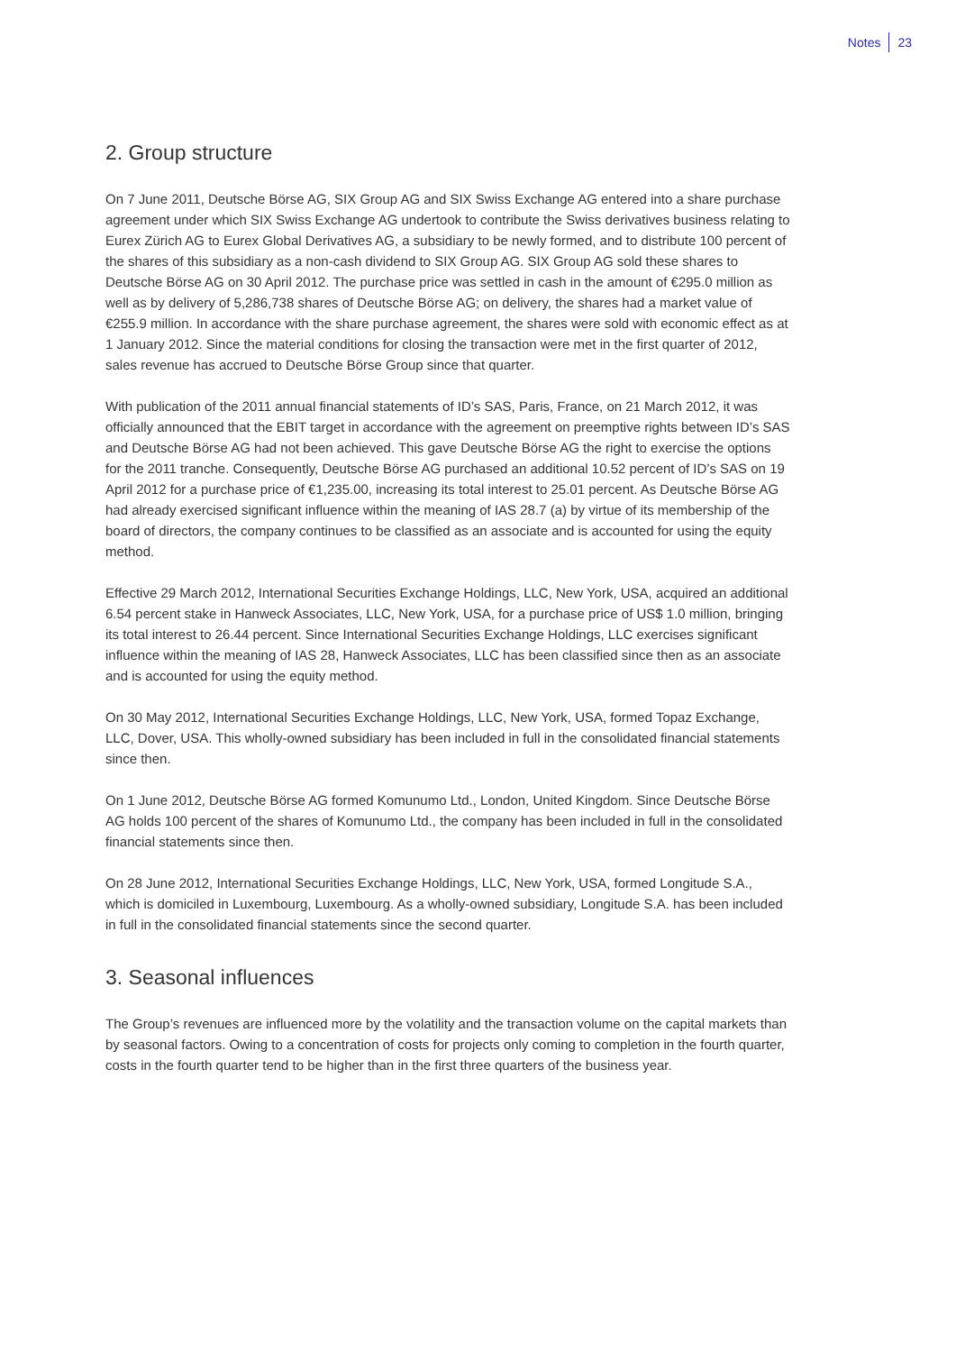Notes 23
2. Group structure
On 7 June 2011, Deutsche Börse AG, SIX Group AG and SIX Swiss Exchange AG entered into a share purchase agreement under which SIX Swiss Exchange AG undertook to contribute the Swiss derivatives business relating to Eurex Zürich AG to Eurex Global Derivatives AG, a subsidiary to be newly formed, and to distribute 100 percent of the shares of this subsidiary as a non-cash dividend to SIX Group AG. SIX Group AG sold these shares to Deutsche Börse AG on 30 April 2012. The purchase price was settled in cash in the amount of €295.0 million as well as by delivery of 5,286,738 shares of Deutsche Börse AG; on delivery, the shares had a market value of €255.9 million. In accordance with the share purchase agreement, the shares were sold with economic effect as at 1 January 2012. Since the material conditions for closing the transaction were met in the first quarter of 2012, sales revenue has accrued to Deutsche Börse Group since that quarter.
With publication of the 2011 annual financial statements of ID’s SAS, Paris, France, on 21 March 2012, it was officially announced that the EBIT target in accordance with the agreement on preemptive rights between ID’s SAS and Deutsche Börse AG had not been achieved. This gave Deutsche Börse AG the right to exercise the options for the 2011 tranche. Consequently, Deutsche Börse AG purchased an additional 10.52 percent of ID’s SAS on 19 April 2012 for a purchase price of €1,235.00, increasing its total interest to 25.01 percent. As Deutsche Börse AG had already exercised significant influence within the meaning of IAS 28.7 (a) by virtue of its membership of the board of directors, the company continues to be classified as an associate and is accounted for using the equity method.
Effective 29 March 2012, International Securities Exchange Holdings, LLC, New York, USA, acquired an additional 6.54 percent stake in Hanweck Associates, LLC, New York, USA, for a purchase price of US$ 1.0 million, bringing its total interest to 26.44 percent. Since International Securities Exchange Holdings, LLC exercises significant influence within the meaning of IAS 28, Hanweck Associates, LLC has been classified since then as an associate and is accounted for using the equity method.
On 30 May 2012, International Securities Exchange Holdings, LLC, New York, USA, formed Topaz Exchange, LLC, Dover, USA. This wholly-owned subsidiary has been included in full in the consolidated financial statements since then.
On 1 June 2012, Deutsche Börse AG formed Komunumo Ltd., London, United Kingdom. Since Deutsche Börse AG holds 100 percent of the shares of Komunumo Ltd., the company has been included in full in the consolidated financial statements since then.
On 28 June 2012, International Securities Exchange Holdings, LLC, New York, USA, formed Longitude S.A., which is domiciled in Luxembourg, Luxembourg. As a wholly-owned subsidiary, Longitude S.A. has been included in full in the consolidated financial statements since the second quarter.
3. Seasonal influences
The Group’s revenues are influenced more by the volatility and the transaction volume on the capital markets than by seasonal factors. Owing to a concentration of costs for projects only coming to completion in the fourth quarter, costs in the fourth quarter tend to be higher than in the first three quarters of the business year.